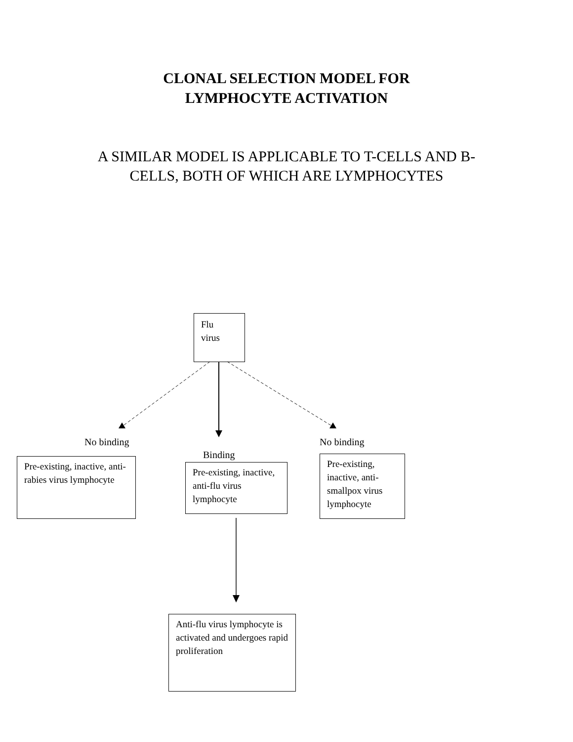CLONAL SELECTION MODEL FOR
LYMPHOCYTE ACTIVATION
A SIMILAR MODEL IS APPLICABLE TO T-CELLS AND B-CELLS, BOTH OF WHICH ARE LYMPHOCYTES
Flu
virus
No binding No binding
Binding
Pre-existing, inactive, anti-rabies virus lymphocyte
Pre-existing, inactive, anti-flu virus lymphocyte
Pre-existing, inactive, anti-smallpox virus lymphocyte
Anti-flu virus lymphocyte is activated and undergoes rapid proliferation